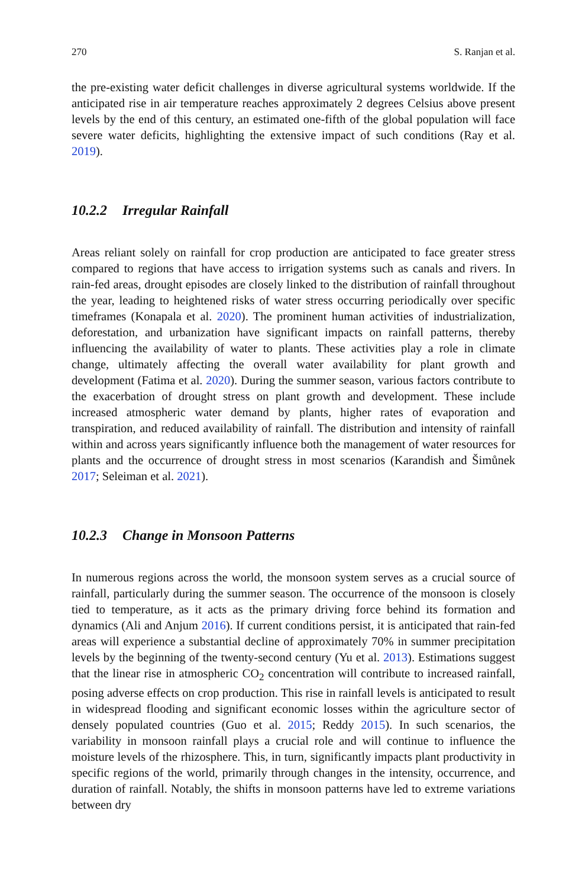270 S. Ranjan et al.
the pre-existing water deficit challenges in diverse agricultural systems worldwide. If the anticipated rise in air temperature reaches approximately 2 degrees Celsius above present levels by the end of this century, an estimated one-fifth of the global population will face severe water deficits, highlighting the extensive impact of such conditions (Ray et al. 2019).
10.2.2 Irregular Rainfall
Areas reliant solely on rainfall for crop production are anticipated to face greater stress compared to regions that have access to irrigation systems such as canals and rivers. In rain-fed areas, drought episodes are closely linked to the distribution of rainfall throughout the year, leading to heightened risks of water stress occurring periodically over specific timeframes (Konapala et al. 2020). The prominent human activities of industrialization, deforestation, and urbanization have significant impacts on rainfall patterns, thereby influencing the availability of water to plants. These activities play a role in climate change, ultimately affecting the overall water availability for plant growth and development (Fatima et al. 2020). During the summer season, various factors contribute to the exacerbation of drought stress on plant growth and development. These include increased atmospheric water demand by plants, higher rates of evaporation and transpiration, and reduced availability of rainfall. The distribution and intensity of rainfall within and across years significantly influence both the management of water resources for plants and the occurrence of drought stress in most scenarios (Karandish and Šimůnek 2017; Seleiman et al. 2021).
10.2.3 Change in Monsoon Patterns
In numerous regions across the world, the monsoon system serves as a crucial source of rainfall, particularly during the summer season. The occurrence of the monsoon is closely tied to temperature, as it acts as the primary driving force behind its formation and dynamics (Ali and Anjum 2016). If current conditions persist, it is anticipated that rain-fed areas will experience a substantial decline of approximately 70% in summer precipitation levels by the beginning of the twenty-second century (Yu et al. 2013). Estimations suggest that the linear rise in atmospheric CO<sub>2</sub> concentration will contribute to increased rainfall, posing adverse effects on crop production. This rise in rainfall levels is anticipated to result in widespread flooding and significant economic losses within the agriculture sector of densely populated countries (Guo et al. 2015; Reddy 2015). In such scenarios, the variability in monsoon rainfall plays a crucial role and will continue to influence the moisture levels of the rhizosphere. This, in turn, significantly impacts plant productivity in specific regions of the world, primarily through changes in the intensity, occurrence, and duration of rainfall. Notably, the shifts in monsoon patterns have led to extreme variations between dry